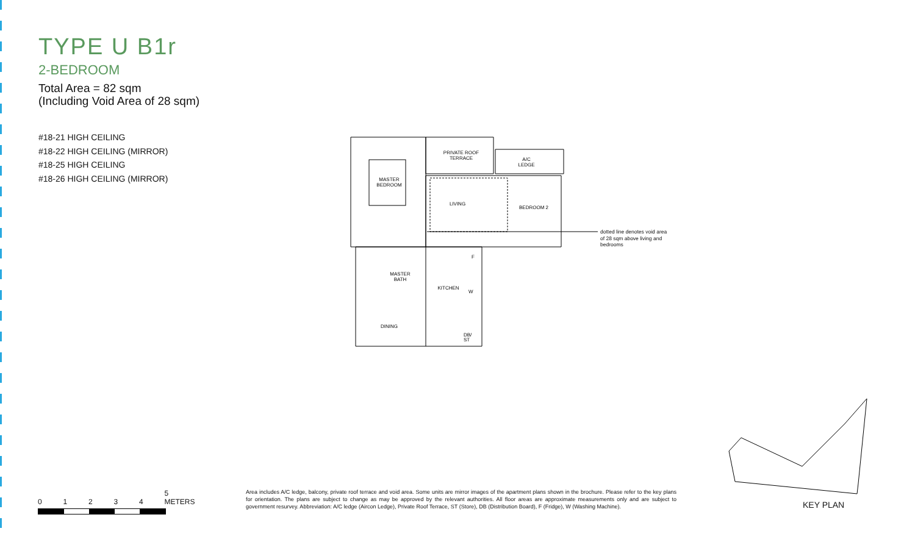TYPE U B1r
2-BEDROOM
Total Area = 82 sqm
(Including Void Area of 28 sqm)
#18-21 HIGH CEILING
#18-22 HIGH CEILING (MIRROR)
#18-25 HIGH CEILING
#18-26 HIGH CEILING (MIRROR)
MASTER
BEDROOM
PRIVATE ROOF
TERRACE
A/C
LEDGE
LIVING
BEDROOM 2
MASTER
BATH
KITCHEN
DINING
F
W
DB/
ST
dotted line denotes void area
of 28 sqm above living and
bedrooms
01234 5 METERS
Area includes A/C ledge, balcony, private roof terrace and void area. Some units are mirror images of the apartment plans shown in the brochure. Please refer to the key plans for orientation. The plans are subject to change as may be approved by the relevant authorities. All floor areas are approximate measurements only and are subject to government resurvey. Abbreviation: A/C ledge (Aircon Ledge), Private Roof Terrace, ST (Store), DB (Distribution Board), F (Fridge), W (Washing Machine).
KEY PLAN